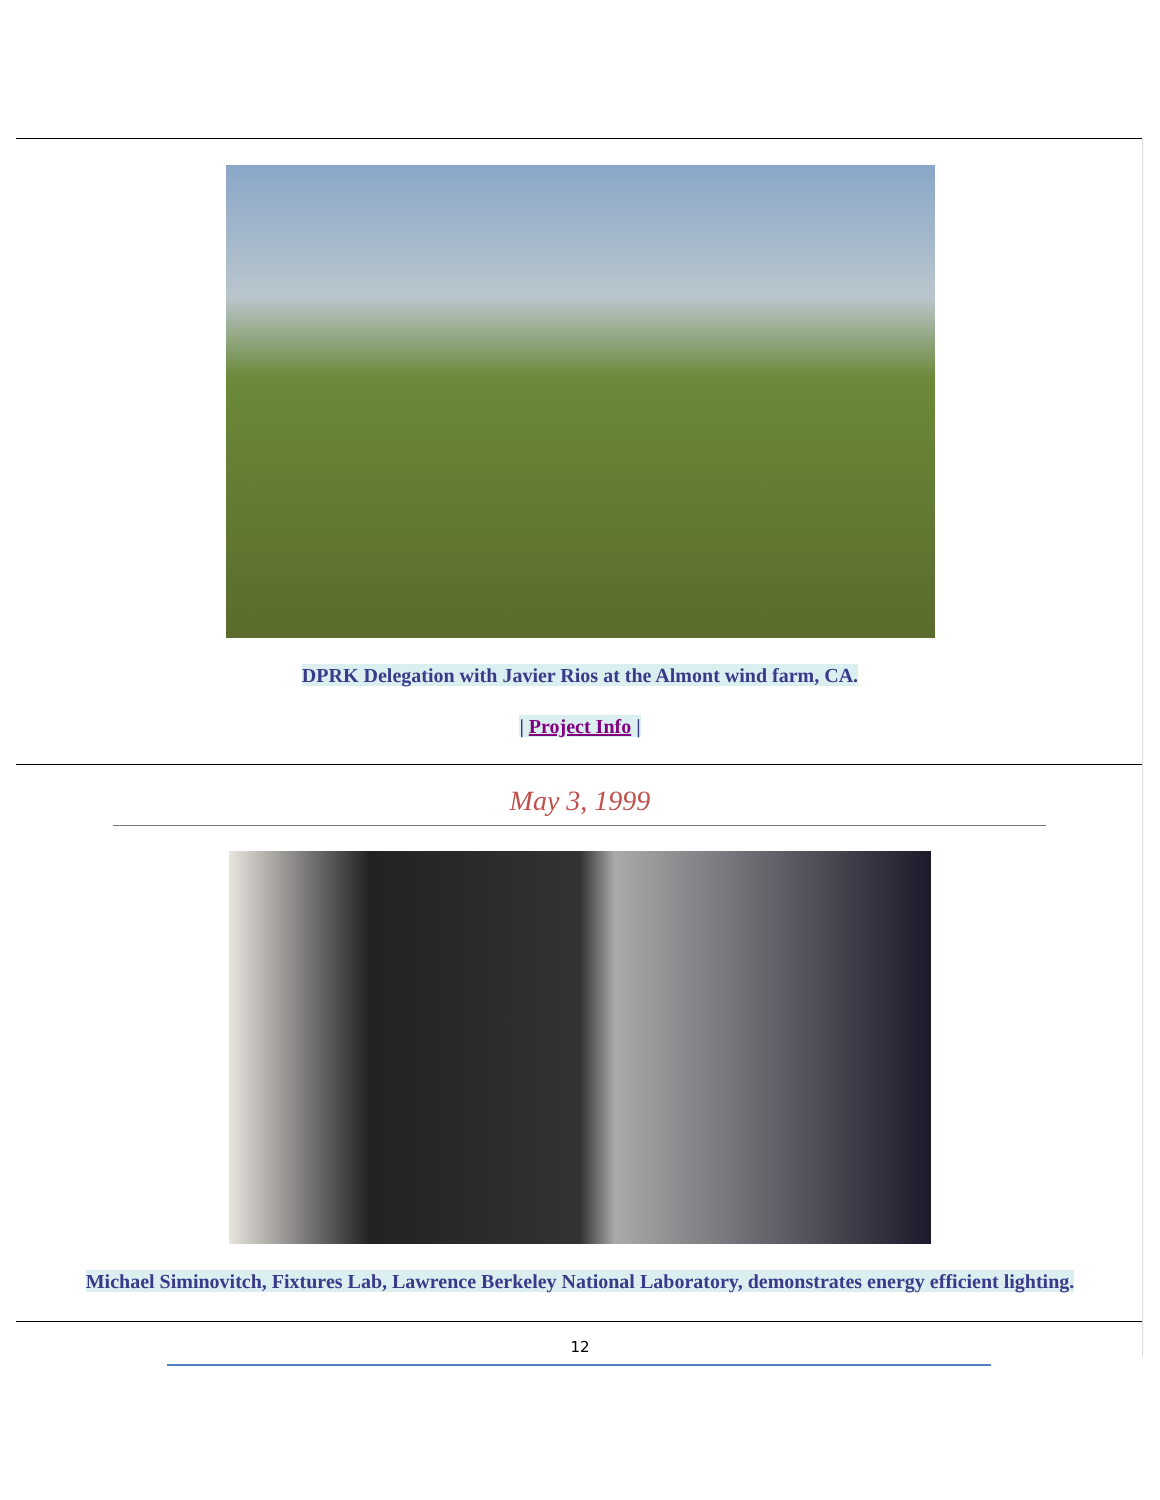DPRK Delegation with Javier Rios at the Almont wind farm, CA.
| Project Info |
May 3, 1999
Michael Siminovitch, Fixtures Lab, Lawrence Berkeley National Laboratory, demonstrates energy efficient lighting.
12